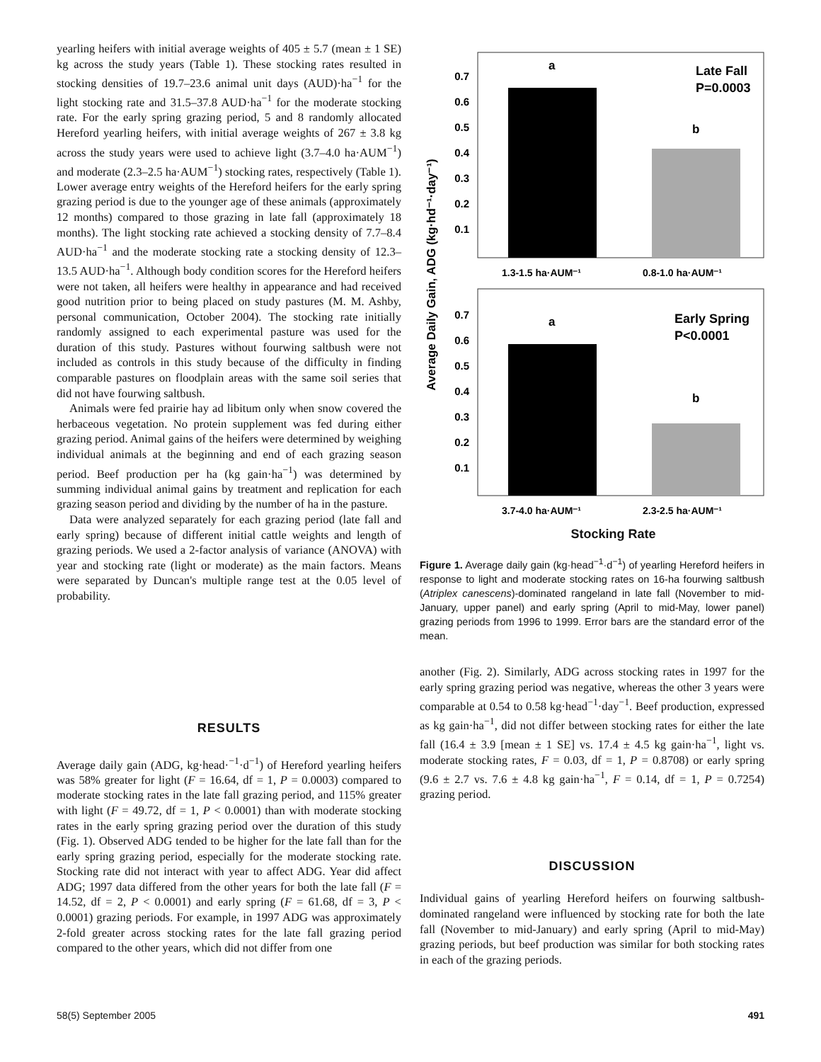yearling heifers with initial average weights of 405 ± 5.7 (mean ± 1 SE) kg across the study years (Table 1). These stocking rates resulted in stocking densities of 19.7–23.6 animal unit days (AUD)·ha<sup>−1</sup> for the light stocking rate and 31.5–37.8 AUD·ha<sup>−1</sup> for the moderate stocking rate. For the early spring grazing period, 5 and 8 randomly allocated Hereford yearling heifers, with initial average weights of 267 ± 3.8 kg across the study years were used to achieve light (3.7–4.0 ha·AUM<sup>−1</sup>) and moderate (2.3–2.5 ha·AUM<sup>−1</sup>) stocking rates, respectively (Table 1). Lower average entry weights of the Hereford heifers for the early spring grazing period is due to the younger age of these animals (approximately 12 months) compared to those grazing in late fall (approximately 18 months). The light stocking rate achieved a stocking density of 7.7–8.4 AUD·ha<sup>−1</sup> and the moderate stocking rate a stocking density of 12.3–13.5 AUD·ha<sup>−1</sup>. Although body condition scores for the Hereford heifers were not taken, all heifers were healthy in appearance and had received good nutrition prior to being placed on study pastures (M. M. Ashby, personal communication, October 2004). The stocking rate initially randomly assigned to each experimental pasture was used for the duration of this study. Pastures without fourwing saltbush were not included as controls in this study because of the difficulty in finding comparable pastures on floodplain areas with the same soil series that did not have fourwing saltbush.
Animals were fed prairie hay ad libitum only when snow covered the herbaceous vegetation. No protein supplement was fed during either grazing period. Animal gains of the heifers were determined by weighing individual animals at the beginning and end of each grazing season period. Beef production per ha (kg gain·ha<sup>−1</sup>) was determined by summing individual animal gains by treatment and replication for each grazing season period and dividing by the number of ha in the pasture.
Data were analyzed separately for each grazing period (late fall and early spring) because of different initial cattle weights and length of grazing periods. We used a 2-factor analysis of variance (ANOVA) with year and stocking rate (light or moderate) as the main factors. Means were separated by Duncan's multiple range test at the 0.05 level of probability.
Average Daily Gain, ADG (kg·hd⁻¹·day⁻¹)
0.7
0.6
0.5
0.4
0.3
0.2
0.1
a
b
Late Fall
P=0.0003
1.3-1.5 ha·AUM⁻¹
0.8-1.0 ha·AUM⁻¹
0.7
0.6
0.5
0.4
0.3
0.2
0.1
a
b
Early Spring
P<0.0001
3.7-4.0 ha·AUM⁻¹
2.3-2.5 ha·AUM⁻¹
Stocking Rate
Figure 1. Average daily gain (kg·head<sup>−1</sup>·d<sup>−1</sup>) of yearling Hereford heifers in response to light and moderate stocking rates on 16-ha fourwing saltbush (Atriplex canescens)-dominated rangeland in late fall (November to mid-January, upper panel) and early spring (April to mid-May, lower panel) grazing periods from 1996 to 1999. Error bars are the standard error of the mean.
RESULTS
Average daily gain (ADG, kg·head·<sup>−1</sup>·d<sup>−1</sup>) of Hereford yearling heifers was 58% greater for light (F = 16.64, df = 1, P = 0.0003) compared to moderate stocking rates in the late fall grazing period, and 115% greater with light (F = 49.72, df = 1, P < 0.0001) than with moderate stocking rates in the early spring grazing period over the duration of this study (Fig. 1). Observed ADG tended to be higher for the late fall than for the early spring grazing period, especially for the moderate stocking rate. Stocking rate did not interact with year to affect ADG. Year did affect ADG; 1997 data differed from the other years for both the late fall (F = 14.52, df = 2, P < 0.0001) and early spring (F = 61.68, df = 3, P < 0.0001) grazing periods. For example, in 1997 ADG was approximately 2-fold greater across stocking rates for the late fall grazing period compared to the other years, which did not differ from one
another (Fig. 2). Similarly, ADG across stocking rates in 1997 for the early spring grazing period was negative, whereas the other 3 years were comparable at 0.54 to 0.58 kg·head<sup>−1</sup>·day<sup>−1</sup>. Beef production, expressed as kg gain·ha<sup>−1</sup>, did not differ between stocking rates for either the late fall (16.4 ± 3.9 [mean ± 1 SE] vs. 17.4 ± 4.5 kg gain·ha<sup>−1</sup>, light vs. moderate stocking rates, F = 0.03, df = 1, P = 0.8708) or early spring (9.6 ± 2.7 vs. 7.6 ± 4.8 kg gain·ha<sup>−1</sup>, F = 0.14, df = 1, P = 0.7254) grazing period.
DISCUSSION
Individual gains of yearling Hereford heifers on fourwing saltbush-dominated rangeland were influenced by stocking rate for both the late fall (November to mid-January) and early spring (April to mid-May) grazing periods, but beef production was similar for both stocking rates in each of the grazing periods.
58(5) September 2005 491